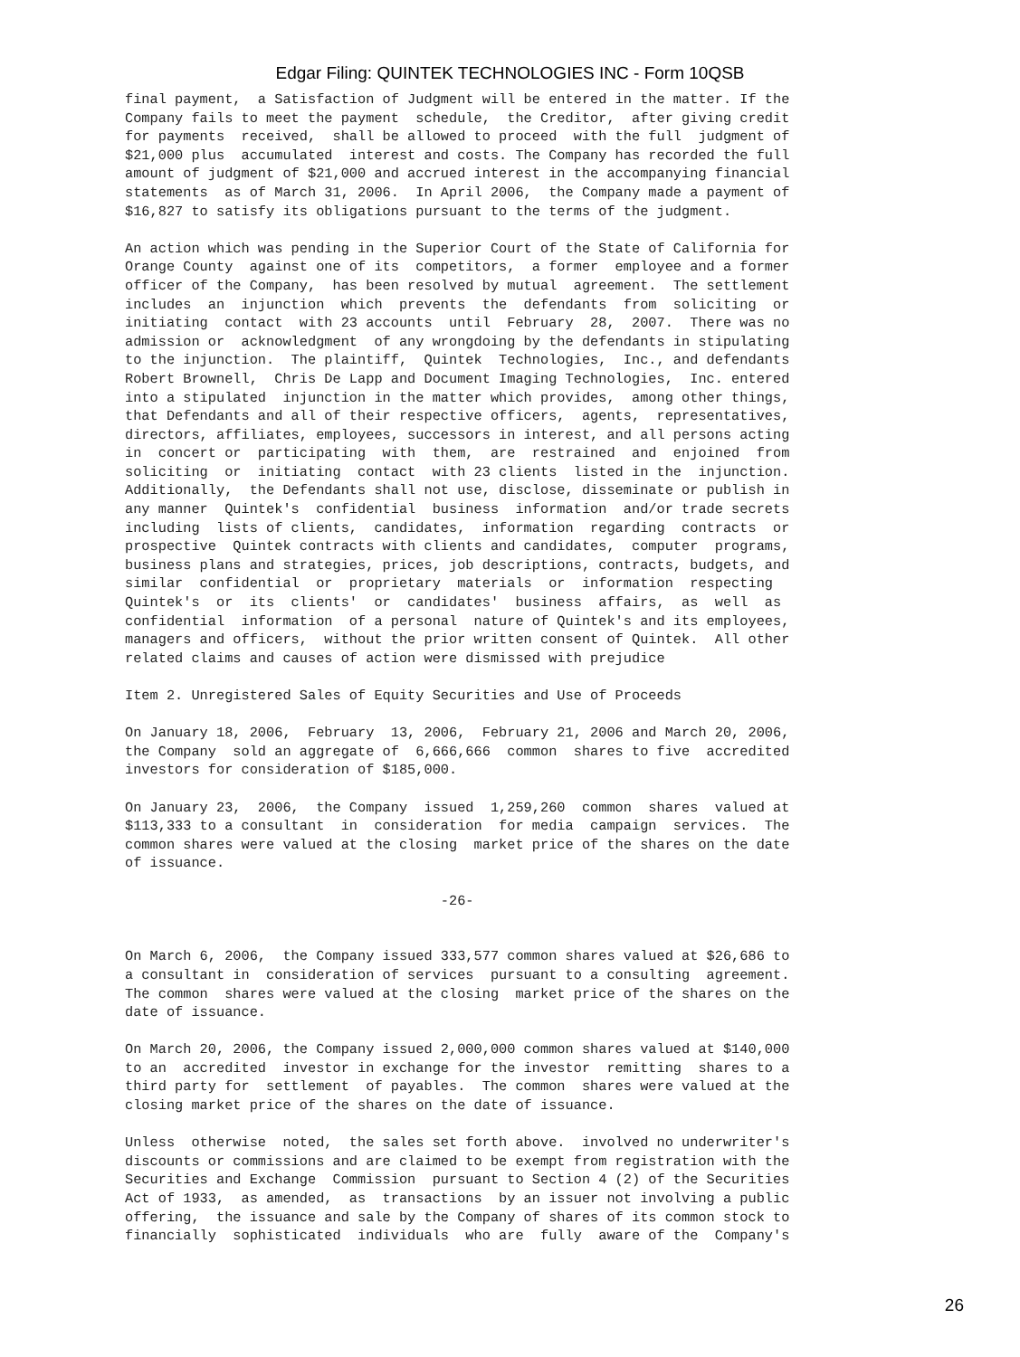Edgar Filing: QUINTEK TECHNOLOGIES INC - Form 10QSB
final payment,  a Satisfaction of Judgment will be entered in the matter. If the
Company fails to meet the payment  schedule,  the Creditor,  after giving credit
for payments  received,  shall be allowed to proceed  with the full  judgment of
$21,000 plus  accumulated  interest and costs. The Company has recorded the full
amount of judgment of $21,000 and accrued interest in the accompanying financial
statements  as of March 31, 2006.  In April 2006,  the Company made a payment of
$16,827 to satisfy its obligations pursuant to the terms of the judgment.

An action which was pending in the Superior Court of the State of California for
Orange County  against one of its  competitors,  a former  employee and a former
officer of the Company,  has been resolved by mutual  agreement.  The settlement
includes  an  injunction  which  prevents  the  defendants  from  soliciting  or
initiating  contact  with 23 accounts  until  February  28,  2007.  There was no
admission or  acknowledgment  of any wrongdoing by the defendants in stipulating
to the injunction.  The plaintiff,  Quintek  Technologies,  Inc., and defendants
Robert Brownell,  Chris De Lapp and Document Imaging Technologies,  Inc. entered
into a stipulated  injunction in the matter which provides,  among other things,
that Defendants and all of their respective officers,  agents,  representatives,
directors, affiliates, employees, successors in interest, and all persons acting
in  concert or  participating  with  them,  are  restrained  and  enjoined  from
soliciting  or  initiating  contact  with 23 clients  listed in the  injunction.
Additionally,  the Defendants shall not use, disclose, disseminate or publish in
any manner  Quintek's  confidential  business  information  and/or trade secrets
including  lists of clients,  candidates,  information  regarding  contracts  or
prospective  Quintek contracts with clients and candidates,  computer  programs,
business plans and strategies, prices, job descriptions, contracts, budgets, and
similar  confidential  or  proprietary  materials  or  information  respecting
Quintek's  or  its  clients'  or  candidates'  business  affairs,  as  well  as
confidential  information  of a personal  nature of Quintek's and its employees,
managers and officers,  without the prior written consent of Quintek.  All other
related claims and causes of action were dismissed with prejudice

Item 2. Unregistered Sales of Equity Securities and Use of Proceeds

On January 18, 2006,  February  13, 2006,  February 21, 2006 and March 20, 2006,
the Company  sold an aggregate of  6,666,666  common  shares to five  accredited
investors for consideration of $185,000.

On January 23,  2006,  the Company  issued  1,259,260  common  shares  valued at
$113,333 to a consultant  in  consideration  for media  campaign  services.  The
common shares were valued at the closing  market price of the shares on the date
of issuance.

                                      -26-


On March 6, 2006,  the Company issued 333,577 common shares valued at $26,686 to
a consultant in  consideration of services  pursuant to a consulting  agreement.
The common  shares were valued at the closing  market price of the shares on the
date of issuance.

On March 20, 2006, the Company issued 2,000,000 common shares valued at $140,000
to an  accredited  investor in exchange for the investor  remitting  shares to a
third party for  settlement  of payables.  The common  shares were valued at the
closing market price of the shares on the date of issuance.

Unless  otherwise  noted,  the sales set forth above.  involved no underwriter's
discounts or commissions and are claimed to be exempt from registration with the
Securities and Exchange  Commission  pursuant to Section 4 (2) of the Securities
Act of 1933,  as amended,  as  transactions  by an issuer not involving a public
offering,  the issuance and sale by the Company of shares of its common stock to
financially  sophisticated  individuals  who are  fully  aware of the  Company's
26